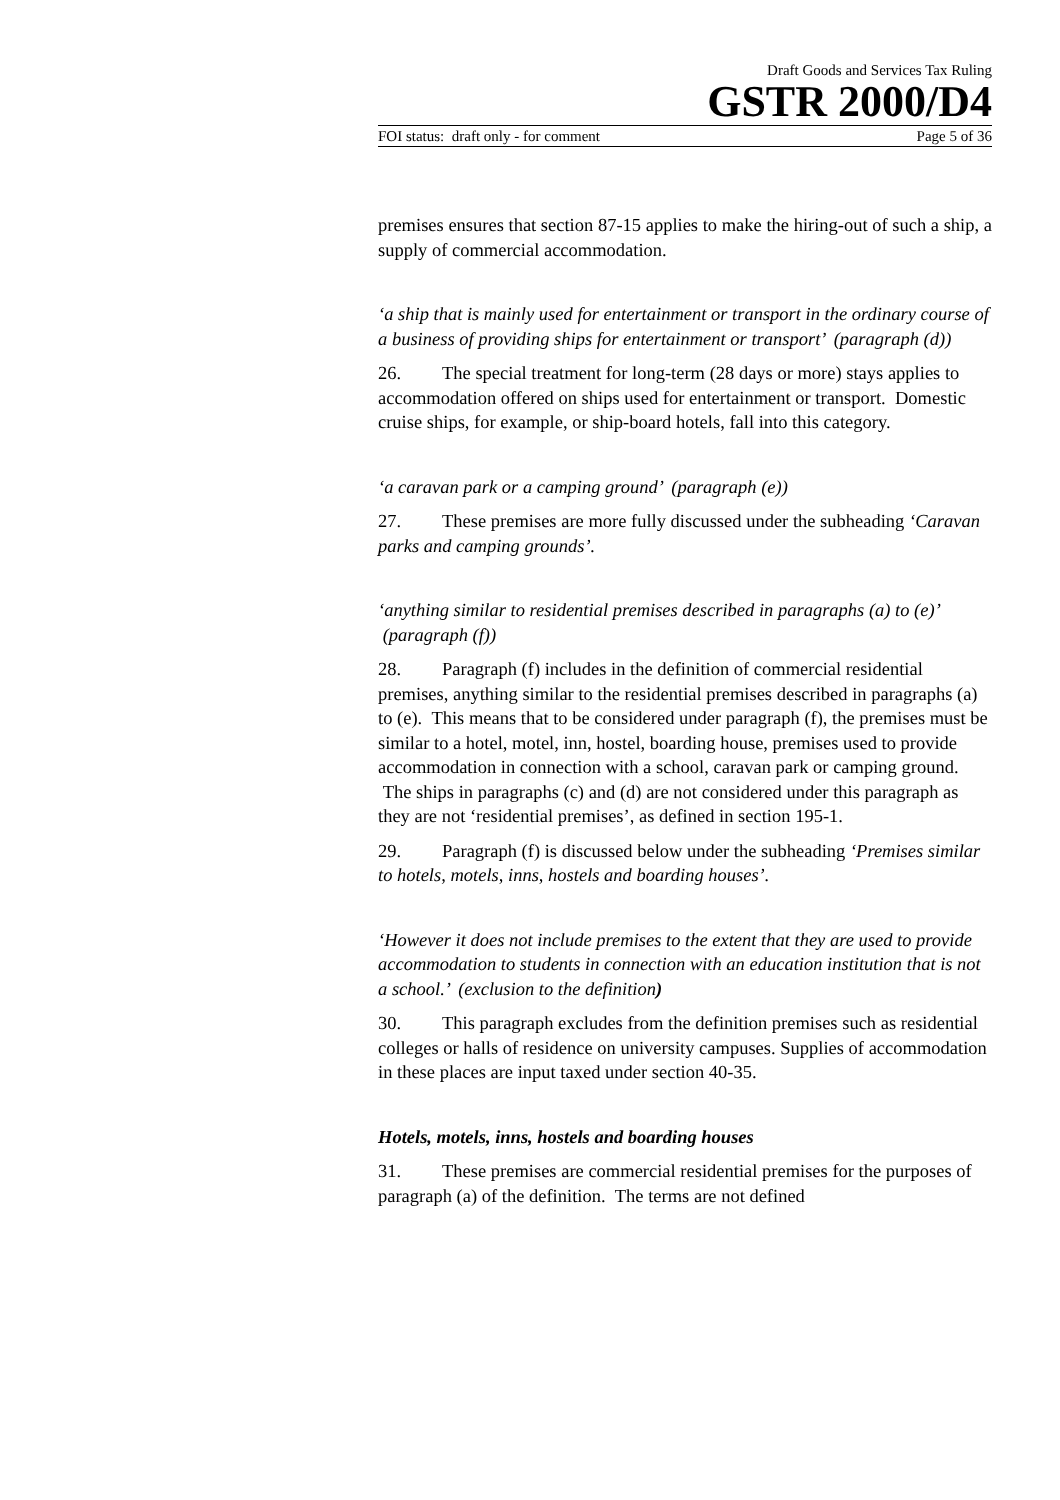Draft Goods and Services Tax Ruling
GSTR 2000/D4
FOI status: draft only - for comment Page 5 of 36
premises ensures that section 87-15 applies to make the hiring-out of such a ship, a supply of commercial accommodation.
‘a ship that is mainly used for entertainment or transport in the ordinary course of a business of providing ships for entertainment or transport’ (paragraph (d))
26. The special treatment for long-term (28 days or more) stays applies to accommodation offered on ships used for entertainment or transport. Domestic cruise ships, for example, or ship-board hotels, fall into this category.
‘a caravan park or a camping ground’ (paragraph (e))
27. These premises are more fully discussed under the subheading ‘Caravan parks and camping grounds’.
‘anything similar to residential premises described in paragraphs (a) to (e)’ (paragraph (f))
28. Paragraph (f) includes in the definition of commercial residential premises, anything similar to the residential premises described in paragraphs (a) to (e). This means that to be considered under paragraph (f), the premises must be similar to a hotel, motel, inn, hostel, boarding house, premises used to provide accommodation in connection with a school, caravan park or camping ground. The ships in paragraphs (c) and (d) are not considered under this paragraph as they are not ‘residential premises’, as defined in section 195-1.
29. Paragraph (f) is discussed below under the subheading ‘Premises similar to hotels, motels, inns, hostels and boarding houses’.
‘However it does not include premises to the extent that they are used to provide accommodation to students in connection with an education institution that is not a school.’ (exclusion to the definition)
30. This paragraph excludes from the definition premises such as residential colleges or halls of residence on university campuses. Supplies of accommodation in these places are input taxed under section 40-35.
Hotels, motels, inns, hostels and boarding houses
31. These premises are commercial residential premises for the purposes of paragraph (a) of the definition. The terms are not defined